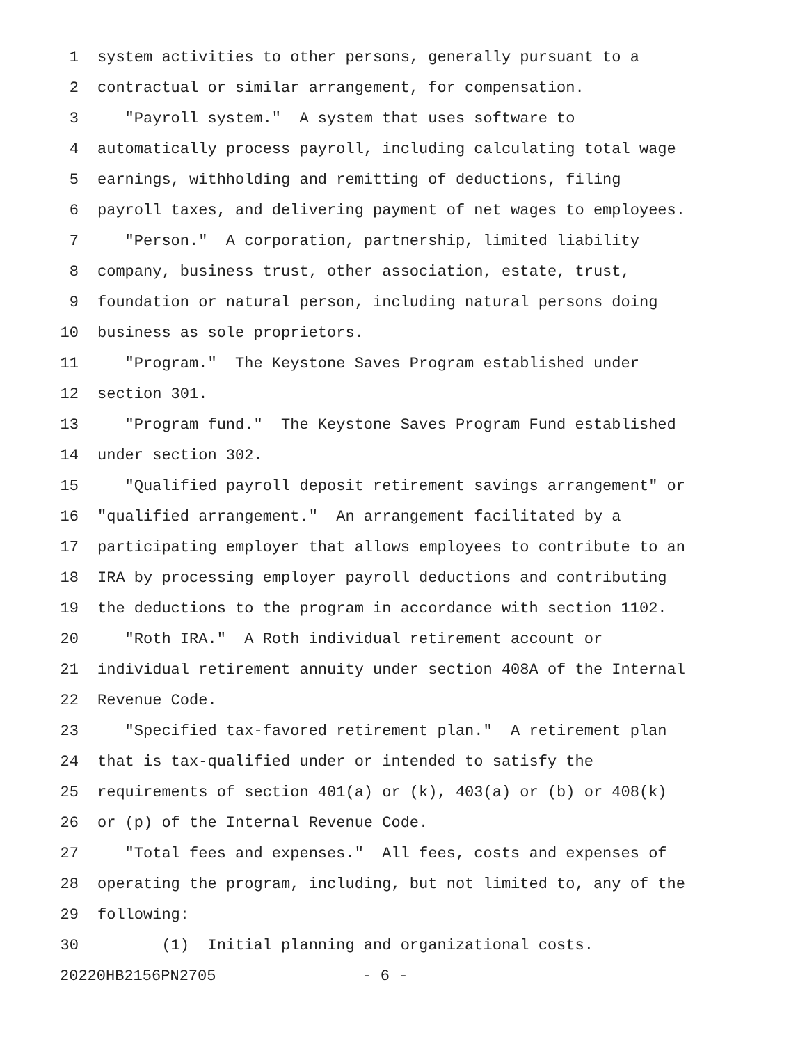1 system activities to other persons, generally pursuant to a
2 contractual or similar arrangement, for compensation.
3 "Payroll system." A system that uses software to
4 automatically process payroll, including calculating total wage
5 earnings, withholding and remitting of deductions, filing
6 payroll taxes, and delivering payment of net wages to employees.
7 "Person." A corporation, partnership, limited liability
8 company, business trust, other association, estate, trust,
9 foundation or natural person, including natural persons doing
10 business as sole proprietors.
11 "Program." The Keystone Saves Program established under
12 section 301.
13 "Program fund." The Keystone Saves Program Fund established
14 under section 302.
15 "Qualified payroll deposit retirement savings arrangement" or
16 "qualified arrangement." An arrangement facilitated by a
17 participating employer that allows employees to contribute to an
18 IRA by processing employer payroll deductions and contributing
19 the deductions to the program in accordance with section 1102.
20 "Roth IRA." A Roth individual retirement account or
21 individual retirement annuity under section 408A of the Internal
22 Revenue Code.
23 "Specified tax-favored retirement plan." A retirement plan
24 that is tax-qualified under or intended to satisfy the
25 requirements of section 401(a) or (k), 403(a) or (b) or 408(k)
26 or (p) of the Internal Revenue Code.
27 "Total fees and expenses." All fees, costs and expenses of
28 operating the program, including, but not limited to, any of the
29 following:
30 (1) Initial planning and organizational costs.
20220HB2156PN2705 - 6 -